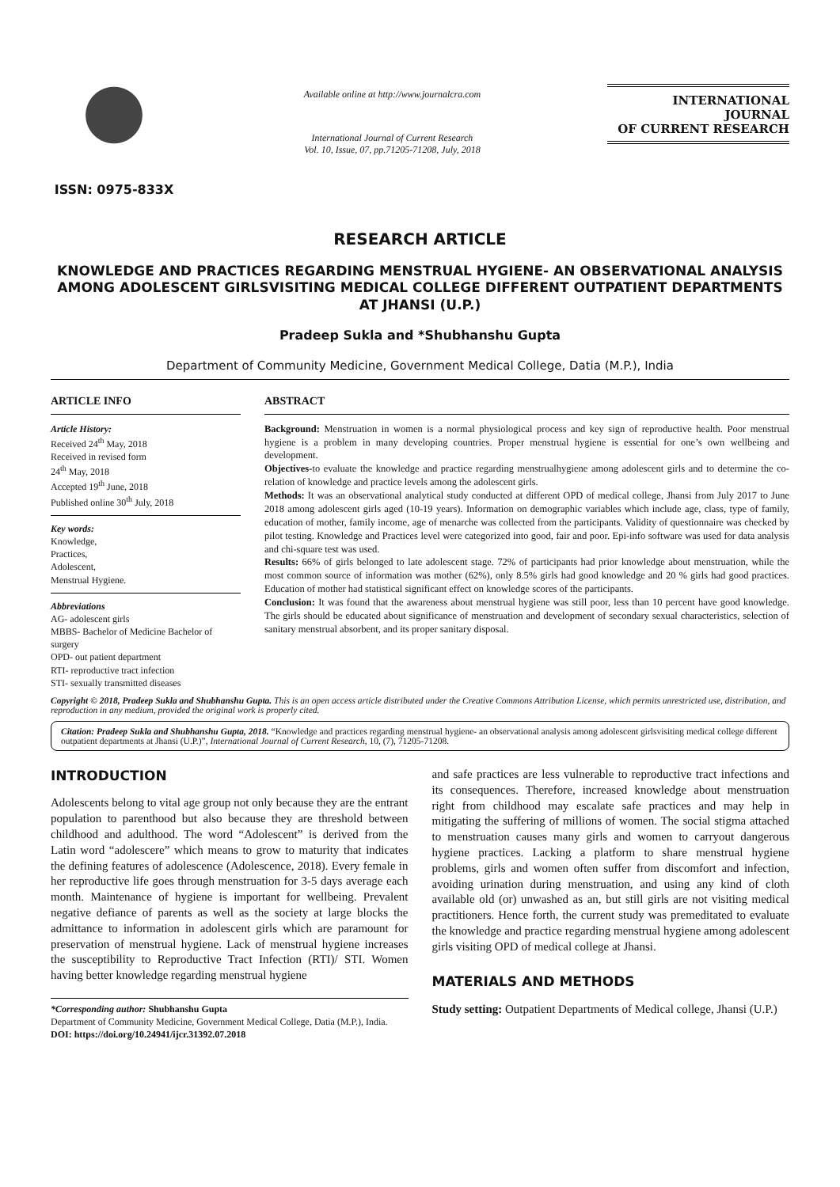ISSN: 0975-833X
Available online at http://www.journalcra.com
International Journal of Current Research
Vol. 10, Issue, 07, pp.71205-71208, July, 2018
INTERNATIONAL JOURNAL
OF CURRENT RESEARCH
RESEARCH ARTICLE
KNOWLEDGE AND PRACTICES REGARDING MENSTRUAL HYGIENE- AN OBSERVATIONAL ANALYSIS AMONG ADOLESCENT GIRLSVISITING MEDICAL COLLEGE DIFFERENT OUTPATIENT DEPARTMENTS AT JHANSI (U.P.)
Pradeep Sukla and *Shubhanshu Gupta
Department of Community Medicine, Government Medical College, Datia (M.P.), India
ARTICLE INFO
Article History:
Received 24<sup>th</sup> May, 2018
Received in revised form
24<sup>th</sup> May, 2018
Accepted 19<sup>th</sup> June, 2018
Published online 30<sup>th</sup> July, 2018
Key words:
Knowledge,
Practices,
Adolescent,
Menstrual Hygiene.
Abbreviations
AG- adolescent girls
MBBS- Bachelor of Medicine Bachelor of surgery
OPD- out patient department
RTI- reproductive tract infection
STI- sexually transmitted diseases
ABSTRACT
Background: Menstruation in women is a normal physiological process and key sign of reproductive health. Poor menstrual hygiene is a problem in many developing countries. Proper menstrual hygiene is essential for one’s own wellbeing and development.
Objectives-to evaluate the knowledge and practice regarding menstrualhygiene among adolescent girls and to determine the co-relation of knowledge and practice levels among the adolescent girls.
Methods: It was an observational analytical study conducted at different OPD of medical college, Jhansi from July 2017 to June 2018 among adolescent girls aged (10-19 years). Information on demographic variables which include age, class, type of family, education of mother, family income, age of menarche was collected from the participants. Validity of questionnaire was checked by pilot testing. Knowledge and Practices level were categorized into good, fair and poor. Epi-info software was used for data analysis and chi-square test was used.
Results: 66% of girls belonged to late adolescent stage. 72% of participants had prior knowledge about menstruation, while the most common source of information was mother (62%), only 8.5% girls had good knowledge and 20 % girls had good practices. Education of mother had statistical significant effect on knowledge scores of the participants.
Conclusion: It was found that the awareness about menstrual hygiene was still poor, less than 10 percent have good knowledge. The girls should be educated about significance of menstruation and development of secondary sexual characteristics, selection of sanitary menstrual absorbent, and its proper sanitary disposal.
Copyright © 2018, Pradeep Sukla and Shubhanshu Gupta. This is an open access article distributed under the Creative Commons Attribution License, which permits unrestricted use, distribution, and reproduction in any medium, provided the original work is properly cited.
Citation: Pradeep Sukla and Shubhanshu Gupta, 2018. “Knowledge and practices regarding menstrual hygiene- an observational analysis among adolescent girlsvisiting medical college different outpatient departments at Jhansi (U.P.)”, International Journal of Current Research, 10, (7), 71205-71208.
INTRODUCTION
Adolescents belong to vital age group not only because they are the entrant population to parenthood but also because they are threshold between childhood and adulthood. The word “Adolescent” is derived from the Latin word “adolescere” which means to grow to maturity that indicates the defining features of adolescence (Adolescence, 2018). Every female in her reproductive life goes through menstruation for 3-5 days average each month. Maintenance of hygiene is important for wellbeing. Prevalent negative defiance of parents as well as the society at large blocks the admittance to information in adolescent girls which are paramount for preservation of menstrual hygiene. Lack of menstrual hygiene increases the susceptibility to Reproductive Tract Infection (RTI)/ STI. Women having better knowledge regarding menstrual hygiene
*Corresponding author: Shubhanshu Gupta
Department of Community Medicine, Government Medical College, Datia (M.P.), India.
DOI: https://doi.org/10.24941/ijcr.31392.07.2018
and safe practices are less vulnerable to reproductive tract infections and its consequences. Therefore, increased knowledge about menstruation right from childhood may escalate safe practices and may help in mitigating the suffering of millions of women. The social stigma attached to menstruation causes many girls and women to carryout dangerous hygiene practices. Lacking a platform to share menstrual hygiene problems, girls and women often suffer from discomfort and infection, avoiding urination during menstruation, and using any kind of cloth available old (or) unwashed as an, but still girls are not visiting medical practitioners. Hence forth, the current study was premeditated to evaluate the knowledge and practice regarding menstrual hygiene among adolescent girls visiting OPD of medical college at Jhansi.
MATERIALS AND METHODS
Study setting: Outpatient Departments of Medical college, Jhansi (U.P.)